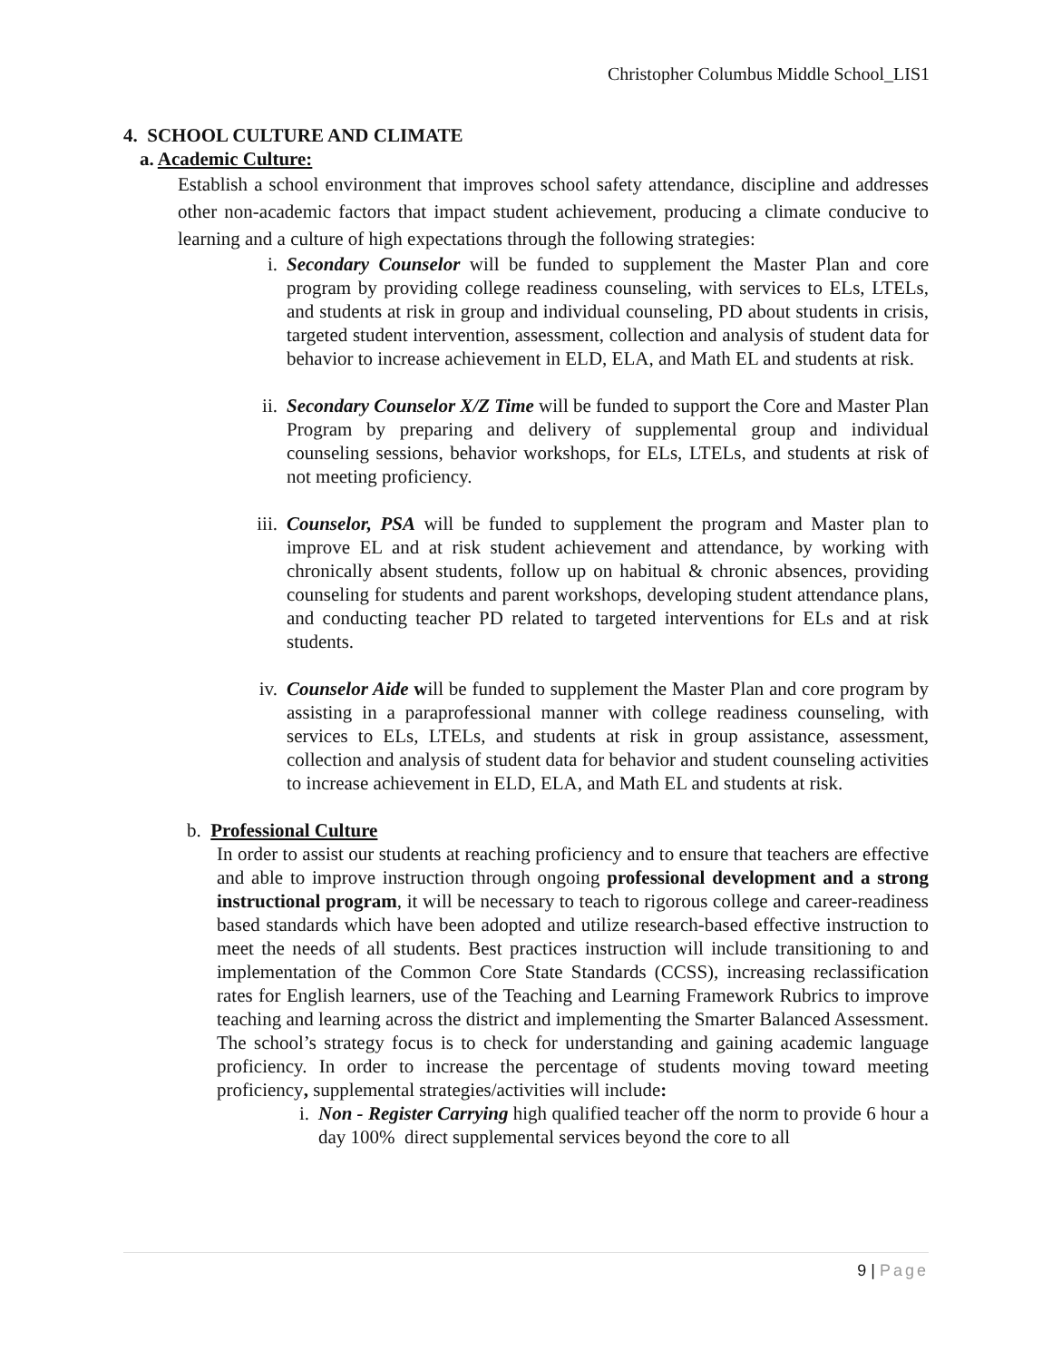Christopher Columbus Middle School_LIS1
4. SCHOOL CULTURE AND CLIMATE
a. Academic Culture:
Establish a school environment that improves school safety attendance, discipline and addresses other non-academic factors that impact student achievement, producing a climate conducive to learning and a culture of high expectations through the following strategies:
i. Secondary Counselor will be funded to supplement the Master Plan and core program by providing college readiness counseling, with services to ELs, LTELs, and students at risk in group and individual counseling, PD about students in crisis, targeted student intervention, assessment, collection and analysis of student data for behavior to increase achievement in ELD, ELA, and Math EL and students at risk.
ii. Secondary Counselor X/Z Time will be funded to support the Core and Master Plan Program by preparing and delivery of supplemental group and individual counseling sessions, behavior workshops, for ELs, LTELs, and students at risk of not meeting proficiency.
iii.
Counselor, PSA will be funded to supplement the program and Master plan to improve EL and at risk student achievement and attendance, by working with chronically absent students, follow up on habitual & chronic absences, providing counseling for students and parent workshops, developing student attendance plans, and conducting teacher PD related to targeted interventions for ELs and at risk students.
iv. Counselor Aide will be funded to supplement the Master Plan and core program by assisting in a paraprofessional manner with college readiness counseling, with services to ELs, LTELs, and students at risk in group assistance, assessment, collection and analysis of student data for behavior and student counseling activities to increase achievement in ELD, ELA, and Math EL and students at risk.
b. Professional Culture
In order to assist our students at reaching proficiency and to ensure that teachers are effective and able to improve instruction through ongoing professional development and a strong instructional program, it will be necessary to teach to rigorous college and career-readiness based standards which have been adopted and utilize research-based effective instruction to meet the needs of all students. Best practices instruction will include transitioning to and implementation of the Common Core State Standards (CCSS), increasing reclassification rates for English learners, use of the Teaching and Learning Framework Rubrics to improve teaching and learning across the district and implementing the Smarter Balanced Assessment. The school’s strategy focus is to check for understanding and gaining academic language proficiency. In order to increase the percentage of students moving toward meeting proficiency, supplemental strategies/activities will include:
i. Non - Register Carrying high qualified teacher off the norm to provide 6 hour a day 100% direct supplemental services beyond the core to all
9 | Page